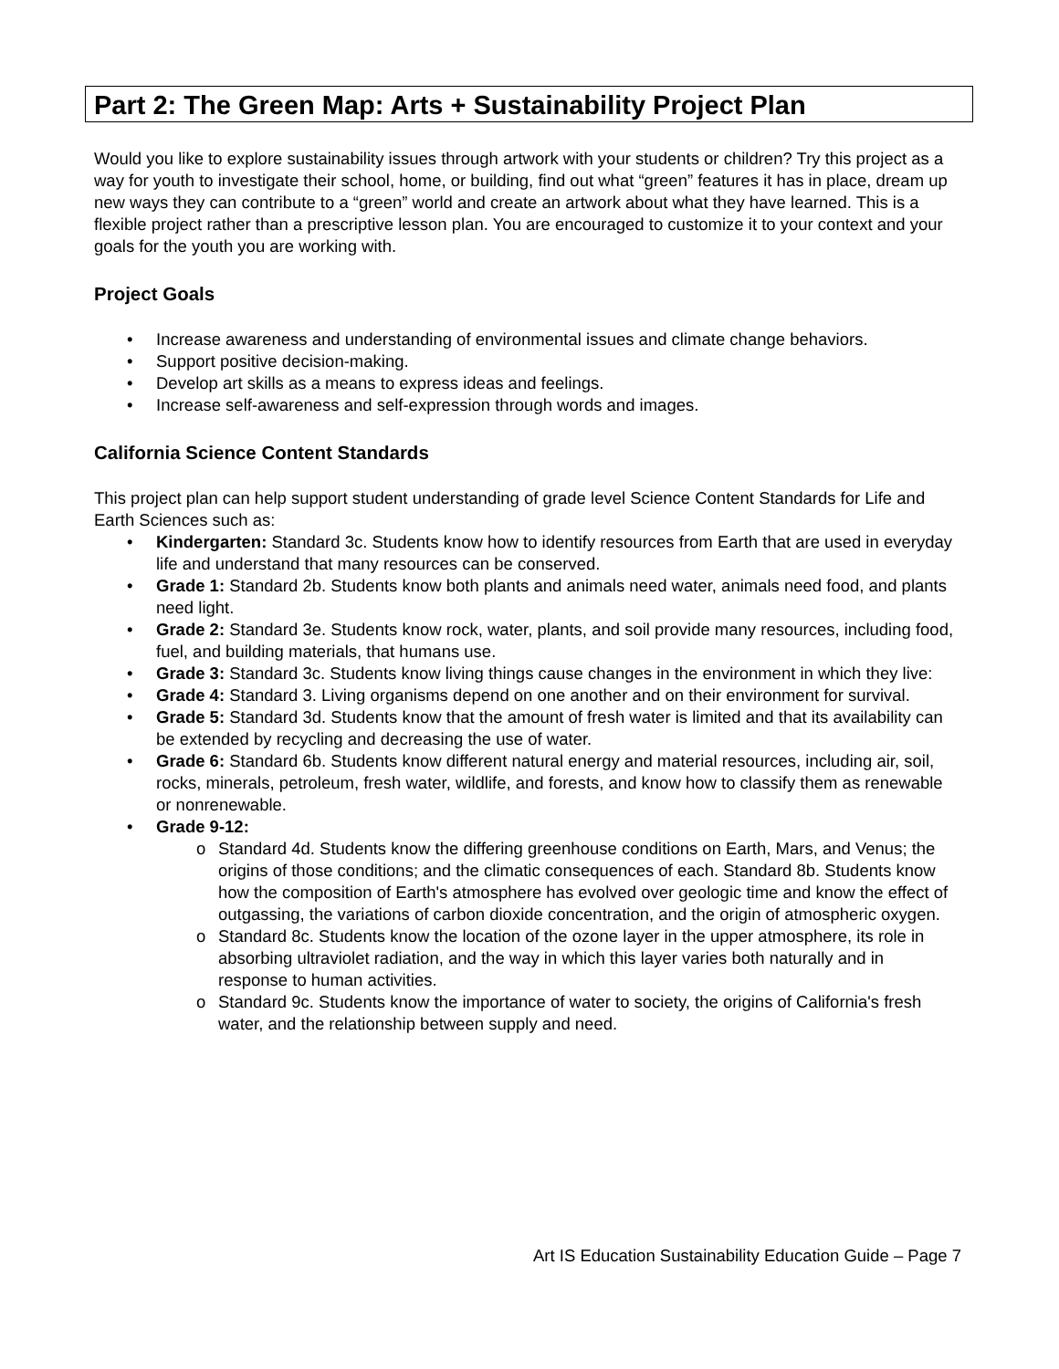Part 2: The Green Map: Arts + Sustainability Project Plan
Would you like to explore sustainability issues through artwork with your students or children? Try this project as a way for youth to investigate their school, home, or building, find out what “green” features it has in place, dream up new ways they can contribute to a “green” world and create an artwork about what they have learned. This is a flexible project rather than a prescriptive lesson plan. You are encouraged to customize it to your context and your goals for the youth you are working with.
Project Goals
• Increase awareness and understanding of environmental issues and climate change behaviors.
• Support positive decision-making.
• Develop art skills as a means to express ideas and feelings.
• Increase self-awareness and self-expression through words and images.
California Science Content Standards
This project plan can help support student understanding of grade level Science Content Standards for Life and Earth Sciences such as:
• Kindergarten: Standard 3c. Students know how to identify resources from Earth that are used in everyday life and understand that many resources can be conserved.
• Grade 1: Standard 2b. Students know both plants and animals need water, animals need food, and plants need light.
• Grade 2: Standard 3e. Students know rock, water, plants, and soil provide many resources, including food, fuel, and building materials, that humans use.
• Grade 3: Standard 3c. Students know living things cause changes in the environment in which they live:
• Grade 4: Standard 3. Living organisms depend on one another and on their environment for survival.
• Grade 5: Standard 3d. Students know that the amount of fresh water is limited and that its availability can be extended by recycling and decreasing the use of water.
• Grade 6: Standard 6b. Students know different natural energy and material resources, including air, soil, rocks, minerals, petroleum, fresh water, wildlife, and forests, and know how to classify them as renewable or nonrenewable.
• Grade 9-12:
o Standard 4d. Students know the differing greenhouse conditions on Earth, Mars, and Venus; the origins of those conditions; and the climatic consequences of each. Standard 8b. Students know how the composition of Earth's atmosphere has evolved over geologic time and know the effect of outgassing, the variations of carbon dioxide concentration, and the origin of atmospheric oxygen.
o Standard 8c. Students know the location of the ozone layer in the upper atmosphere, its role in absorbing ultraviolet radiation, and the way in which this layer varies both naturally and in response to human activities.
o Standard 9c. Students know the importance of water to society, the origins of California's fresh water, and the relationship between supply and need.
Art IS Education Sustainability Education Guide – Page 7